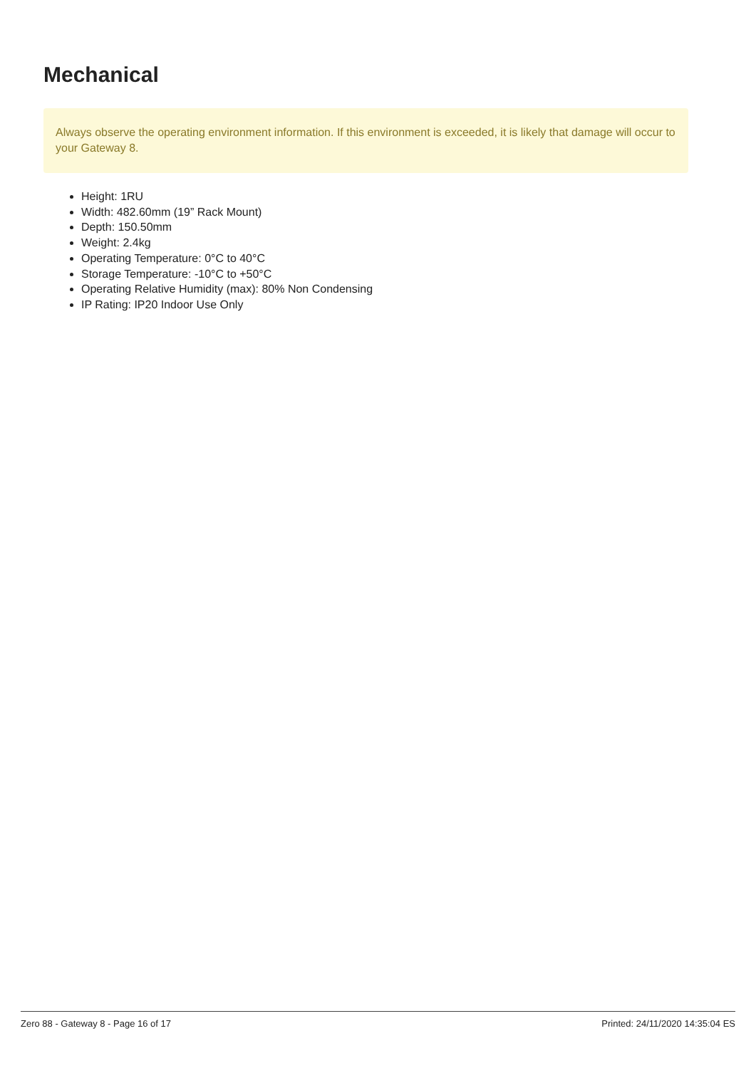Mechanical
Always observe the operating environment information. If this environment is exceeded, it is likely that damage will occur to your Gateway 8.
Height: 1RU
Width: 482.60mm (19” Rack Mount)
Depth: 150.50mm
Weight: 2.4kg
Operating Temperature: 0°C to 40°C
Storage Temperature: -10°C to +50°C
Operating Relative Humidity (max): 80% Non Condensing
IP Rating: IP20 Indoor Use Only
Zero 88 - Gateway 8 - Page 16 of 17 Printed: 24/11/2020 14:35:04 ES